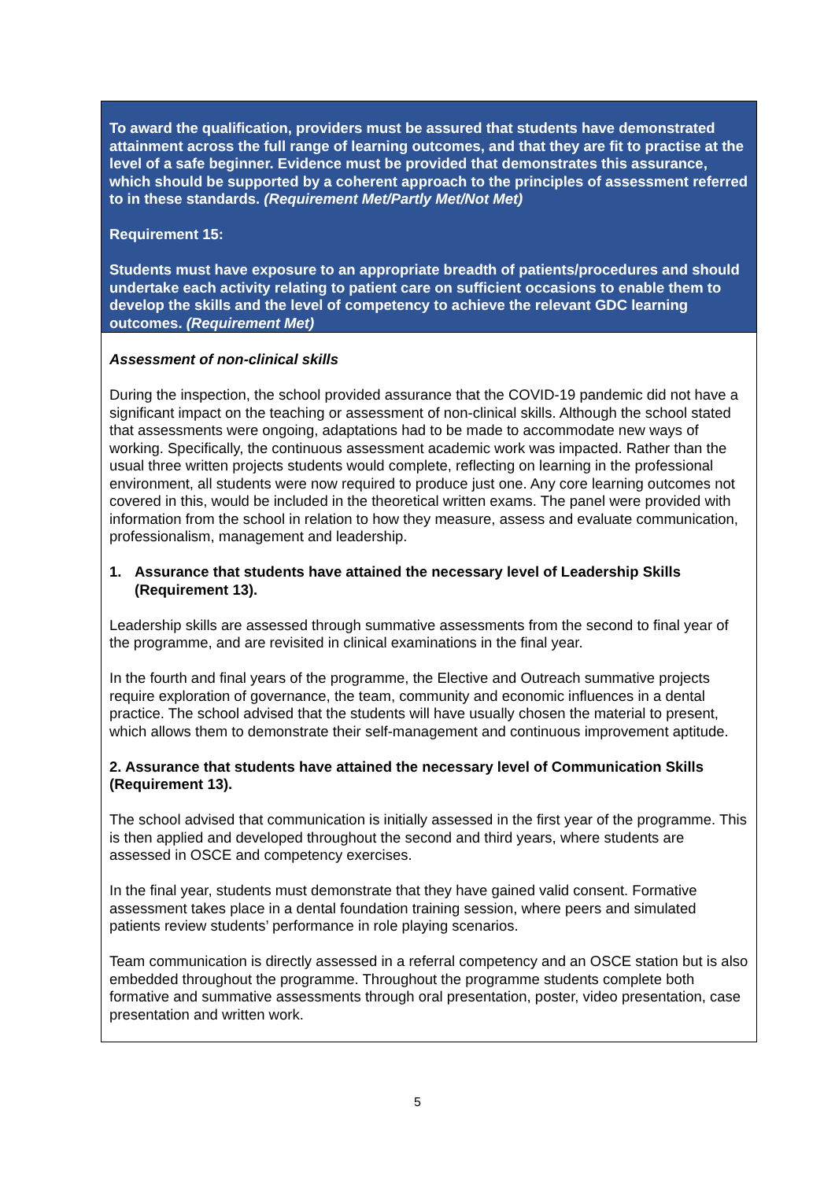| To award the qualification, providers must be assured that students have demonstrated attainment across the full range of learning outcomes, and that they are fit to practise at the level of a safe beginner. Evidence must be provided that demonstrates this assurance, which should be supported by a coherent approach to the principles of assessment referred to in these standards. (Requirement Met/Partly Met/Not Met) Requirement 15: Students must have exposure to an appropriate breadth of patients/procedures and should undertake each activity relating to patient care on sufficient occasions to enable them to develop the skills and the level of competency to achieve the relevant GDC learning outcomes. (Requirement Met) |
| Assessment of non-clinical skills During the inspection, the school provided assurance that the COVID-19 pandemic did not have a significant impact on the teaching or assessment of non-clinical skills. Although the school stated that assessments were ongoing, adaptations had to be made to accommodate new ways of working. Specifically, the continuous assessment academic work was impacted. Rather than the usual three written projects students would complete, reflecting on learning in the professional environment, all students were now required to produce just one. Any core learning outcomes not covered in this, would be included in the theoretical written exams. The panel were provided with information from the school in relation to how they measure, assess and evaluate communication, professionalism, management and leadership. 1. Assurance that students have attained the necessary level of Leadership Skills (Requirement 13). Leadership skills are assessed through summative assessments from the second to final year of the programme, and are revisited in clinical examinations in the final year. In the fourth and final years of the programme, the Elective and Outreach summative projects require exploration of governance, the team, community and economic influences in a dental practice. The school advised that the students will have usually chosen the material to present, which allows them to demonstrate their self-management and continuous improvement aptitude. 2. Assurance that students have attained the necessary level of Communication Skills (Requirement 13). The school advised that communication is initially assessed in the first year of the programme. This is then applied and developed throughout the second and third years, where students are assessed in OSCE and competency exercises. In the final year, students must demonstrate that they have gained valid consent. Formative assessment takes place in a dental foundation training session, where peers and simulated patients review students’ performance in role playing scenarios. Team communication is directly assessed in a referral competency and an OSCE station but is also embedded throughout the programme. Throughout the programme students complete both formative and summative assessments through oral presentation, poster, video presentation, case presentation and written work. |
5